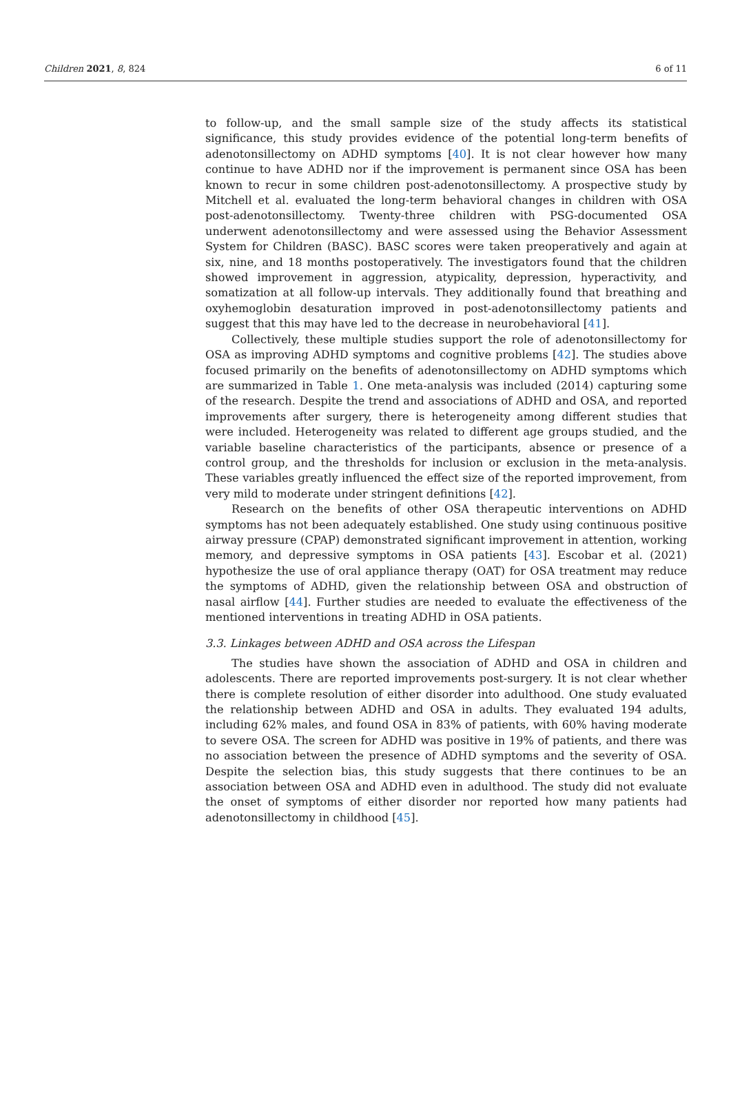Children 2021, 8, 824 6 of 11
to follow-up, and the small sample size of the study affects its statistical significance, this study provides evidence of the potential long-term benefits of adenotonsillectomy on ADHD symptoms [40]. It is not clear however how many continue to have ADHD nor if the improvement is permanent since OSA has been known to recur in some children post-adenotonsillectomy. A prospective study by Mitchell et al. evaluated the long-term behavioral changes in children with OSA post-adenotonsillectomy. Twenty-three children with PSG-documented OSA underwent adenotonsillectomy and were assessed using the Behavior Assessment System for Children (BASC). BASC scores were taken preoperatively and again at six, nine, and 18 months postoperatively. The investigators found that the children showed improvement in aggression, atypicality, depression, hyperactivity, and somatization at all follow-up intervals. They additionally found that breathing and oxyhemoglobin desaturation improved in post-adenotonsillectomy patients and suggest that this may have led to the decrease in neurobehavioral [41].
Collectively, these multiple studies support the role of adenotonsillectomy for OSA as improving ADHD symptoms and cognitive problems [42]. The studies above focused primarily on the benefits of adenotonsillectomy on ADHD symptoms which are summarized in Table 1. One meta-analysis was included (2014) capturing some of the research. Despite the trend and associations of ADHD and OSA, and reported improvements after surgery, there is heterogeneity among different studies that were included. Heterogeneity was related to different age groups studied, and the variable baseline characteristics of the participants, absence or presence of a control group, and the thresholds for inclusion or exclusion in the meta-analysis. These variables greatly influenced the effect size of the reported improvement, from very mild to moderate under stringent definitions [42].
Research on the benefits of other OSA therapeutic interventions on ADHD symptoms has not been adequately established. One study using continuous positive airway pressure (CPAP) demonstrated significant improvement in attention, working memory, and depressive symptoms in OSA patients [43]. Escobar et al. (2021) hypothesize the use of oral appliance therapy (OAT) for OSA treatment may reduce the symptoms of ADHD, given the relationship between OSA and obstruction of nasal airflow [44]. Further studies are needed to evaluate the effectiveness of the mentioned interventions in treating ADHD in OSA patients.
3.3. Linkages between ADHD and OSA across the Lifespan
The studies have shown the association of ADHD and OSA in children and adolescents. There are reported improvements post-surgery. It is not clear whether there is complete resolution of either disorder into adulthood. One study evaluated the relationship between ADHD and OSA in adults. They evaluated 194 adults, including 62% males, and found OSA in 83% of patients, with 60% having moderate to severe OSA. The screen for ADHD was positive in 19% of patients, and there was no association between the presence of ADHD symptoms and the severity of OSA. Despite the selection bias, this study suggests that there continues to be an association between OSA and ADHD even in adulthood. The study did not evaluate the onset of symptoms of either disorder nor reported how many patients had adenotonsillectomy in childhood [45].